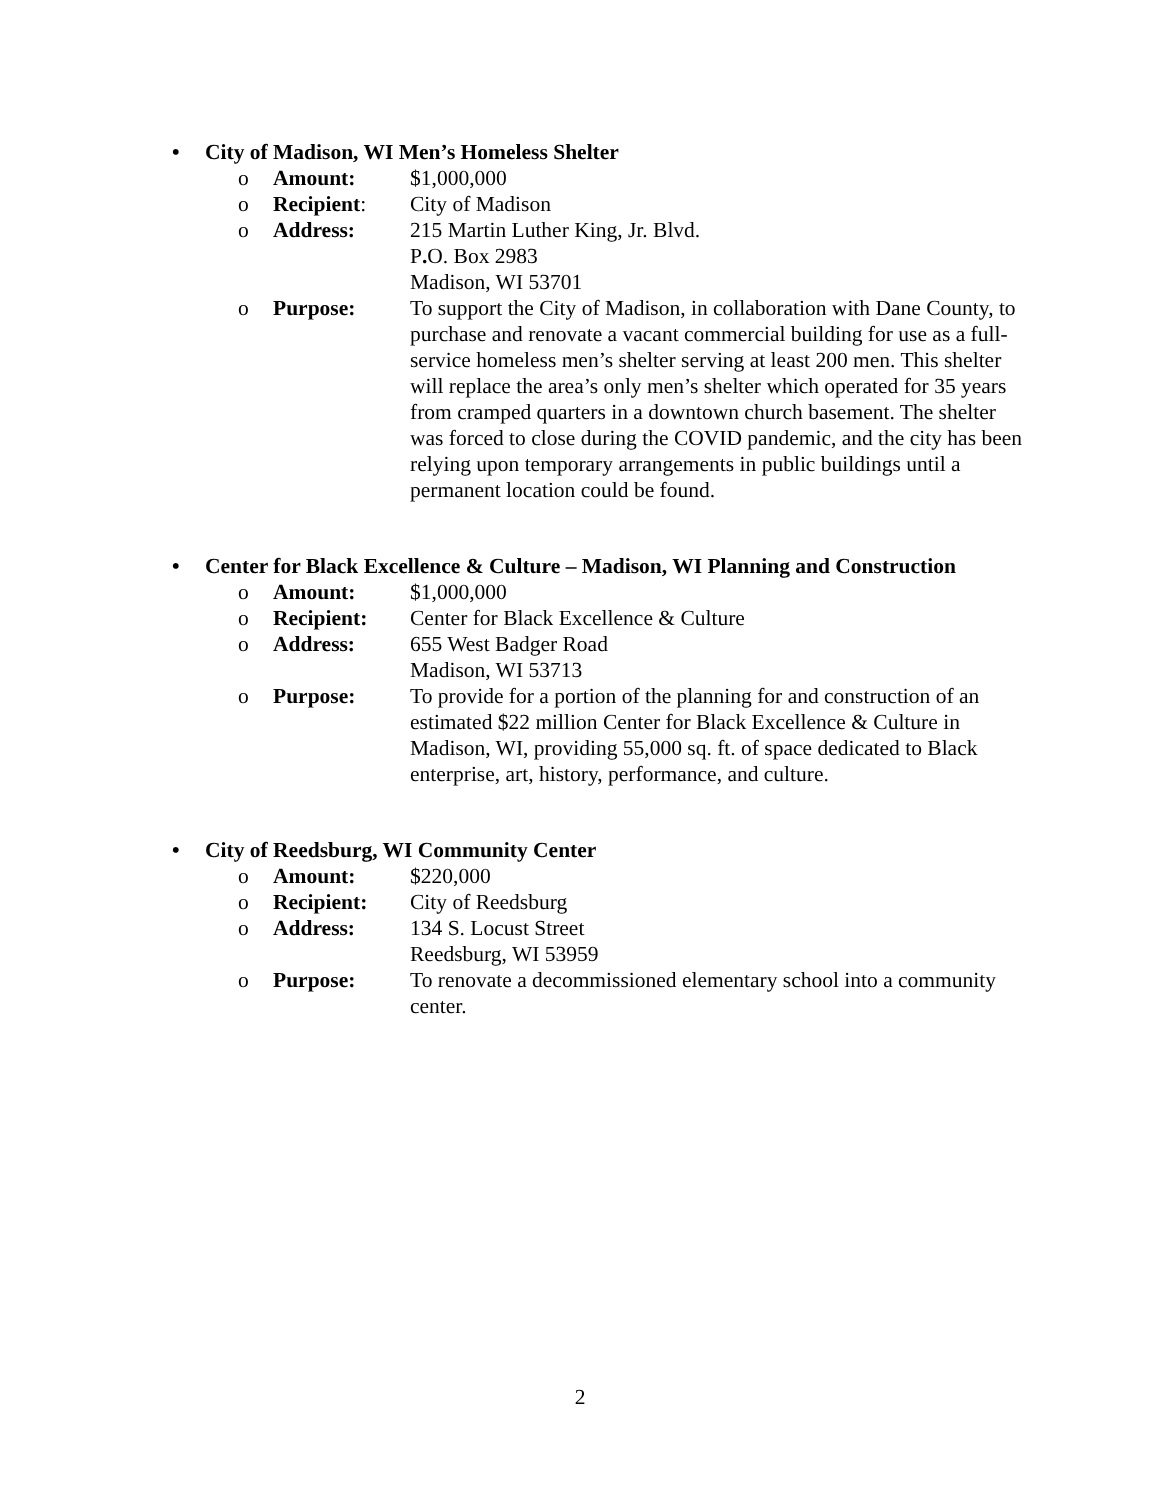• City of Madison, WI Men’s Homeless Shelter
o Amount: $1,000,000
o Recipient: City of Madison
o Address: 215 Martin Luther King, Jr. Blvd.
P. O. Box 2983
Madison, WI 53701
o Purpose: To support the City of Madison, in collaboration with Dane County, to purchase and renovate a vacant commercial building for use as a full-service homeless men’s shelter serving at least 200 men. This shelter will replace the area’s only men’s shelter which operated for 35 years from cramped quarters in a downtown church basement. The shelter was forced to close during the COVID pandemic, and the city has been relying upon temporary arrangements in public buildings until a permanent location could be found.
• Center for Black Excellence & Culture – Madison, WI Planning and Construction
o Amount: $1,000,000
o Recipient: Center for Black Excellence & Culture
o Address: 655 West Badger Road
Madison, WI 53713
o Purpose: To provide for a portion of the planning for and construction of an estimated $22 million Center for Black Excellence & Culture in Madison, WI, providing 55,000 sq. ft. of space dedicated to Black enterprise, art, history, performance, and culture.
• City of Reedsburg, WI Community Center
o Amount: $220,000
o Recipient: City of Reedsburg
o Address: 134 S. Locust Street
Reedsburg, WI 53959
o Purpose: To renovate a decommissioned elementary school into a community center.
2